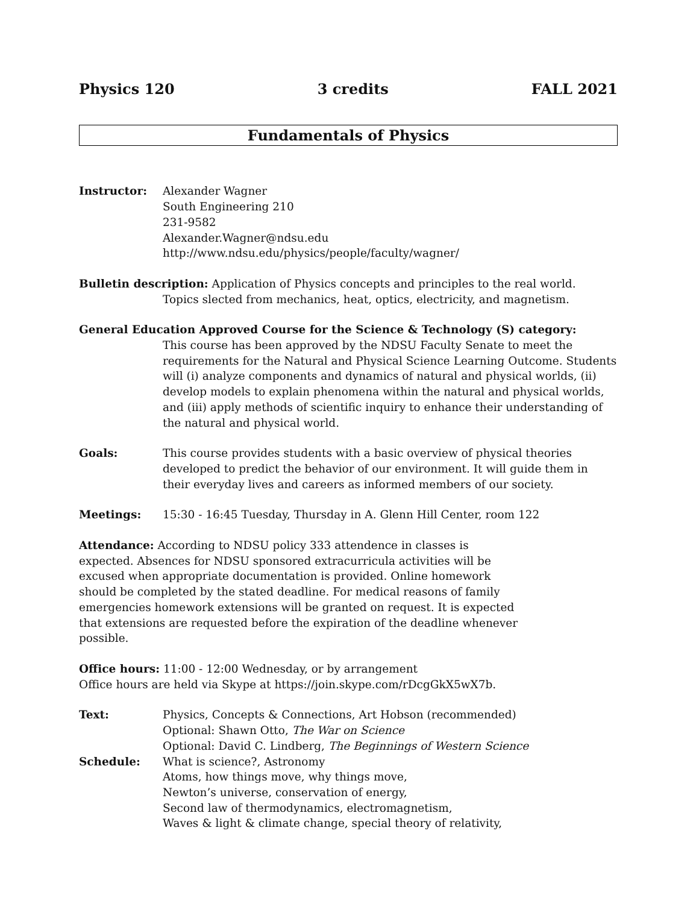Physics 120 3 credits FALL 2021
Fundamentals of Physics
Instructor: Alexander Wagner
South Engineering 210
231-9582
Alexander.Wagner@ndsu.edu
http://www.ndsu.edu/physics/people/faculty/wagner/
Bulletin description: Application of Physics concepts and principles to the real world.
Topics slected from mechanics, heat, optics, electricity, and magnetism.
General Education Approved Course for the Science & Technology (S) category:
This course has been approved by the NDSU Faculty Senate to meet the requirements for the Natural and Physical Science Learning Outcome. Students will (i) analyze components and dynamics of natural and physical worlds, (ii) develop models to explain phenomena within the natural and physical worlds, and (iii) apply methods of scientific inquiry to enhance their understanding of the natural and physical world.
Goals: This course provides students with a basic overview of physical theories developed to predict the behavior of our environment. It will guide them in their everyday lives and careers as informed members of our society.
Meetings: 15:30 - 16:45 Tuesday, Thursday in A. Glenn Hill Center, room 122
Attendance: According to NDSU policy 333 attendence in classes is expected. Absences for NDSU sponsored extracurricula activities will be excused when appropriate documentation is provided. Online homework should be completed by the stated deadline. For medical reasons of family emergencies homework extensions will be granted on request. It is expected that extensions are requested before the expiration of the deadline whenever possible.
Office hours: 11:00 - 12:00 Wednesday, or by arrangement
Office hours are held via Skype at https://join.skype.com/rDcgGkX5wX7b.
Text: Physics, Concepts & Connections, Art Hobson (recommended)
Optional: Shawn Otto, The War on Science
Optional: David C. Lindberg, The Beginnings of Western Science
Schedule: What is science?, Astronomy
Atoms, how things move, why things move,
Newton’s universe, conservation of energy,
Second law of thermodynamics, electromagnetism,
Waves & light & climate change, special theory of relativity,